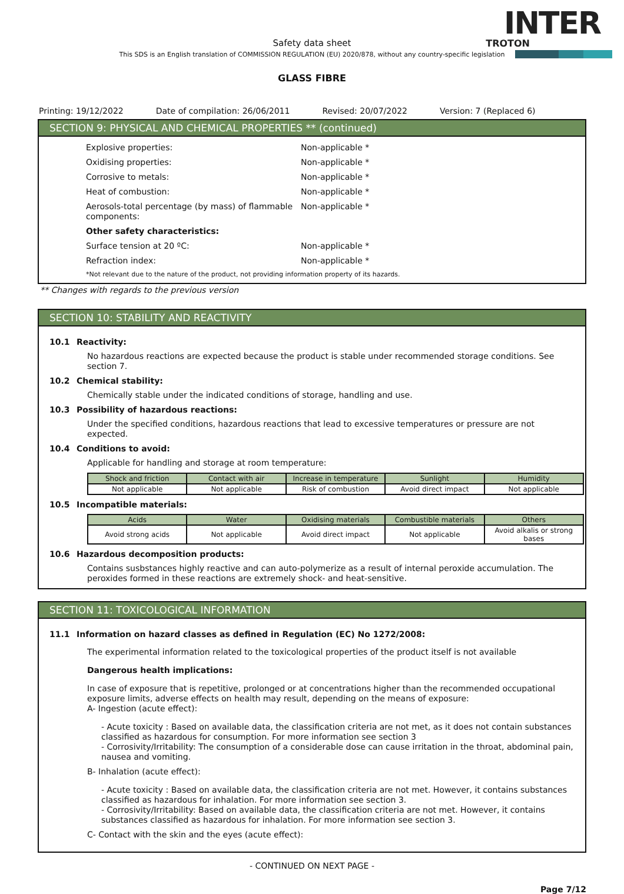INTER
TROTON
Safety data sheet
This SDS is an English translation of COMMISSION REGULATION (EU) 2020/878, without any country-specific legislation
GLASS FIBRE
Printing: 19/12/2022 Date of compilation: 26/06/2011 Revised: 20/07/2022 Version: 7 (Replaced 6)
SECTION 9: PHYSICAL AND CHEMICAL PROPERTIES ** (continued)
Explosive properties: Non-applicable *
Oxidising properties: Non-applicable *
Corrosive to metals: Non-applicable *
Heat of combustion: Non-applicable *
Aerosols-total percentage (by mass) of flammable components:
Non-applicable *
Other safety characteristics:
Surface tension at 20 ºC: Non-applicable *
Refraction index: Non-applicable *
*Not relevant due to the nature of the product, not providing information property of its hazards.
** Changes with regards to the previous version
SECTION 10: STABILITY AND REACTIVITY
10.1 Reactivity:
No hazardous reactions are expected because the product is stable under recommended storage conditions. See section 7.
10.2 Chemical stability:
Chemically stable under the indicated conditions of storage, handling and use.
10.3 Possibility of hazardous reactions:
Under the specified conditions, hazardous reactions that lead to excessive temperatures or pressure are not expected.
10.4 Conditions to avoid:
Applicable for handling and storage at room temperature:
| Shock and friction | Contact with air | Increase in temperature | Sunlight | Humidity |
| --- | --- | --- | --- | --- |
| Not applicable | Not applicable | Risk of combustion | Avoid direct impact | Not applicable |
10.5 Incompatible materials:
| Acids | Water | Oxidising materials | Combustible materials | Others |
| --- | --- | --- | --- | --- |
| Avoid strong acids | Not applicable | Avoid direct impact | Not applicable | Avoid alkalis or strong bases |
10.6 Hazardous decomposition products:
Contains susbstances highly reactive and can auto-polymerize as a result of internal peroxide accumulation. The peroxides formed in these reactions are extremely shock- and heat-sensitive.
SECTION 11: TOXICOLOGICAL INFORMATION
11.1 Information on hazard classes as defined in Regulation (EC) No 1272/2008:
The experimental information related to the toxicological properties of the product itself is not available
Dangerous health implications:
In case of exposure that is repetitive, prolonged or at concentrations higher than the recommended occupational exposure limits, adverse effects on health may result, depending on the means of exposure:
A- Ingestion (acute effect):
- Acute toxicity : Based on available data, the classification criteria are not met, as it does not contain substances classified as hazardous for consumption. For more information see section 3
- Corrosivity/Irritability: The consumption of a considerable dose can cause irritation in the throat, abdominal pain, nausea and vomiting.
B- Inhalation (acute effect):
- Acute toxicity : Based on available data, the classification criteria are not met. However, it contains substances classified as hazardous for inhalation. For more information see section 3.
- Corrosivity/Irritability: Based on available data, the classification criteria are not met. However, it contains substances classified as hazardous for inhalation. For more information see section 3.
C- Contact with the skin and the eyes (acute effect):
- CONTINUED ON NEXT PAGE -
Page 7/12